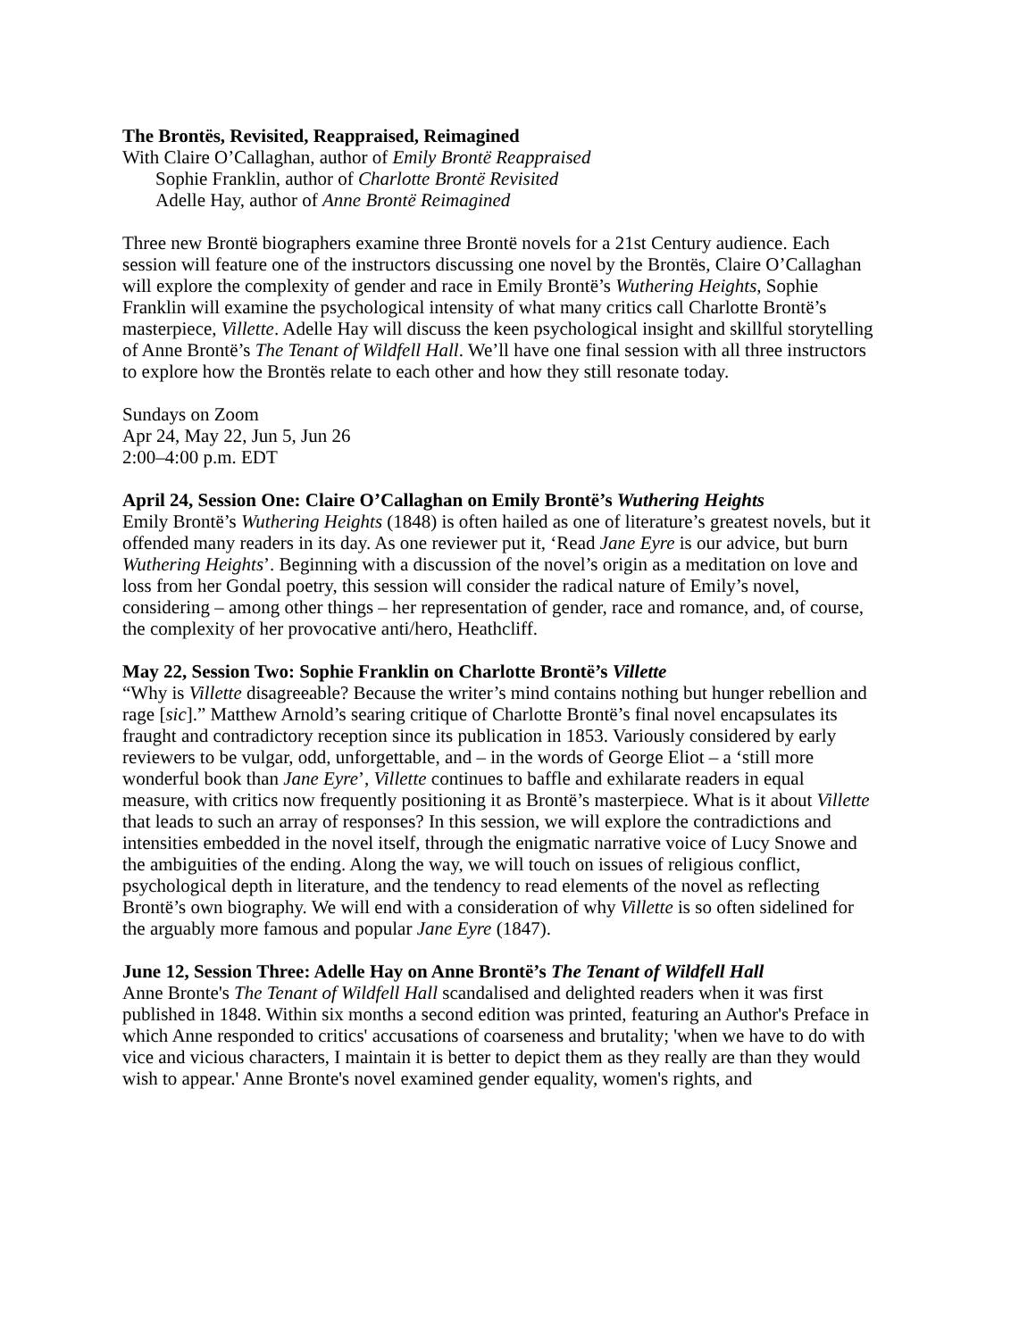The Brontës, Revisited, Reappraised, Reimagined
With Claire O’Callaghan, author of Emily Brontë Reappraised
Sophie Franklin, author of Charlotte Brontë Revisited
Adelle Hay, author of Anne Brontë Reimagined
Three new Brontë biographers examine three Brontë novels for a 21st Century audience. Each session will feature one of the instructors discussing one novel by the Brontës, Claire O’Callaghan will explore the complexity of gender and race in Emily Brontë’s Wuthering Heights, Sophie Franklin will examine the psychological intensity of what many critics call Charlotte Brontë’s masterpiece, Villette. Adelle Hay will discuss the keen psychological insight and skillful storytelling of Anne Brontë’s The Tenant of Wildfell Hall. We’ll have one final session with all three instructors to explore how the Brontës relate to each other and how they still resonate today.
Sundays on Zoom
Apr 24, May 22, Jun 5, Jun 26
2:00–4:00 p.m. EDT
April 24, Session One: Claire O’Callaghan on Emily Brontë’s Wuthering Heights
Emily Brontë’s Wuthering Heights (1848) is often hailed as one of literature’s greatest novels, but it offended many readers in its day. As one reviewer put it, ‘Read Jane Eyre is our advice, but burn Wuthering Heights’. Beginning with a discussion of the novel’s origin as a meditation on love and loss from her Gondal poetry, this session will consider the radical nature of Emily’s novel, considering – among other things – her representation of gender, race and romance, and, of course, the complexity of her provocative anti/hero, Heathcliff.
May 22, Session Two: Sophie Franklin on Charlotte Brontë’s Villette
“Why is Villette disagreeable? Because the writer’s mind contains nothing but hunger rebellion and rage [sic].” Matthew Arnold’s searing critique of Charlotte Brontë’s final novel encapsulates its fraught and contradictory reception since its publication in 1853. Variously considered by early reviewers to be vulgar, odd, unforgettable, and – in the words of George Eliot – a ‘still more wonderful book than Jane Eyre’, Villette continues to baffle and exhilarate readers in equal measure, with critics now frequently positioning it as Brontë’s masterpiece. What is it about Villette that leads to such an array of responses? In this session, we will explore the contradictions and intensities embedded in the novel itself, through the enigmatic narrative voice of Lucy Snowe and the ambiguities of the ending. Along the way, we will touch on issues of religious conflict, psychological depth in literature, and the tendency to read elements of the novel as reflecting Brontë’s own biography. We will end with a consideration of why Villette is so often sidelined for the arguably more famous and popular Jane Eyre (1847).
June 12, Session Three: Adelle Hay on Anne Brontë’s The Tenant of Wildfell Hall
Anne Bronte's The Tenant of Wildfell Hall scandalised and delighted readers when it was first published in 1848. Within six months a second edition was printed, featuring an Author's Preface in which Anne responded to critics' accusations of coarseness and brutality; 'when we have to do with vice and vicious characters, I maintain it is better to depict them as they really are than they would wish to appear.' Anne Bronte's novel examined gender equality, women's rights, and